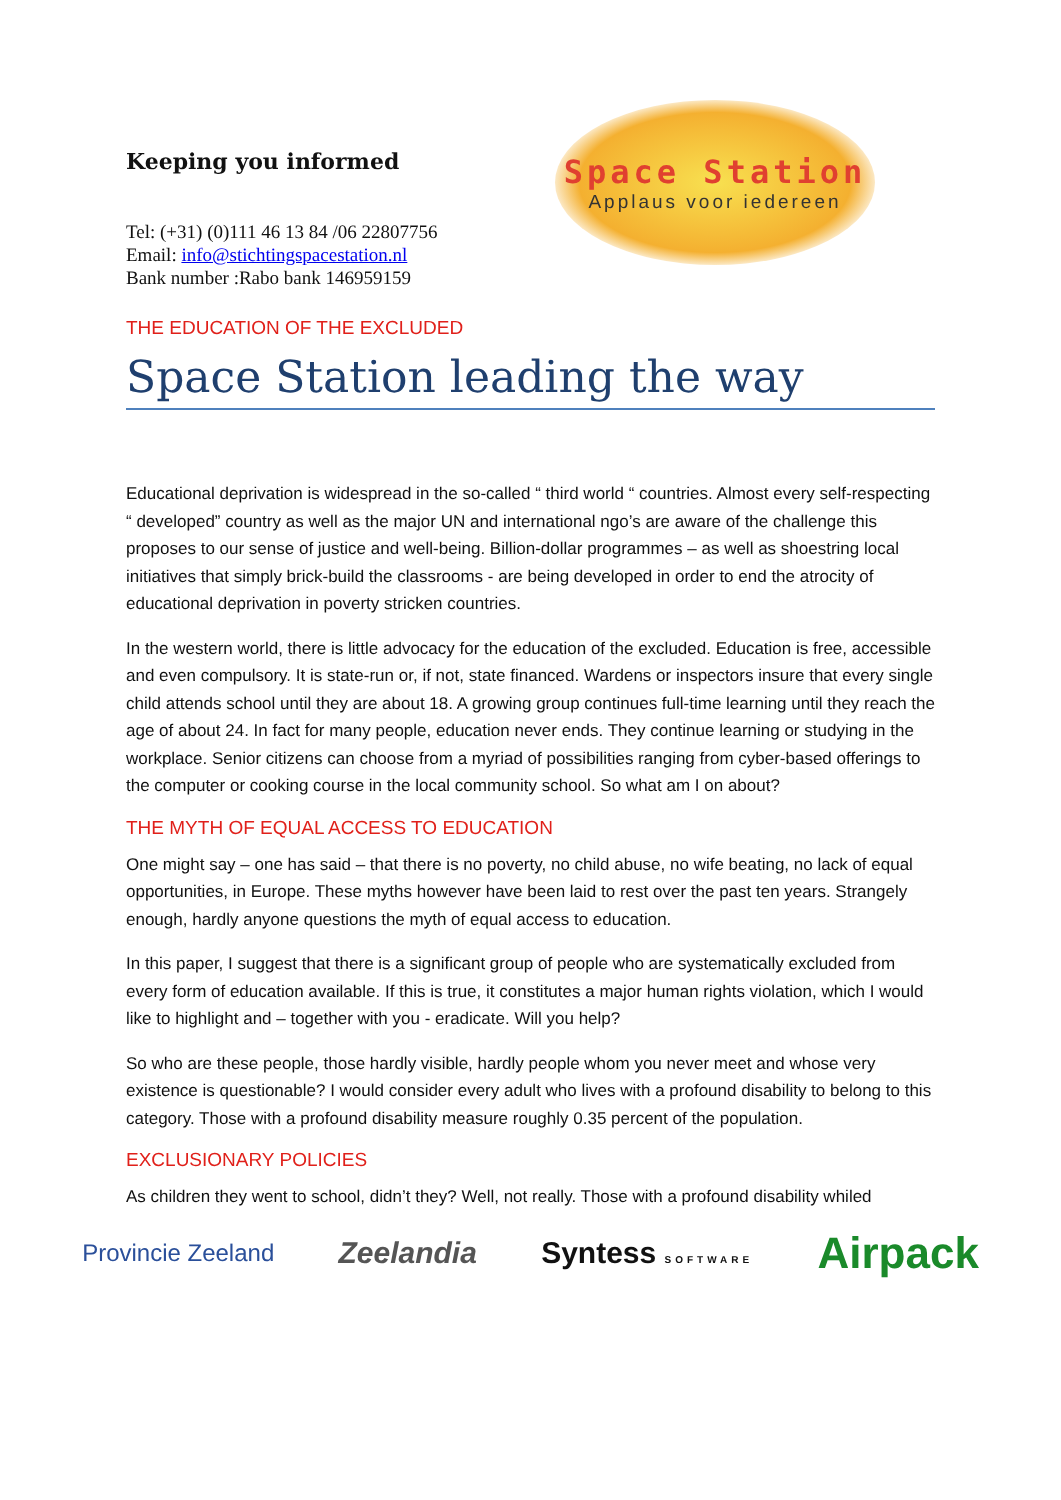Keeping you informed
Tel: (+31) (0)111 46 13 84 /06 22807756
Email: info@stichtingspacestation.nl
Bank number :Rabo bank 146959159
Space Station
Applaus voor iedereen
THE EDUCATION OF THE EXCLUDED
Space Station leading the way
Educational deprivation is widespread in the so-called “ third world “ countries. Almost every self-respecting “ developed” country as well as the major UN and international ngo’s are aware of the challenge this proposes to our sense of justice and well-being. Billion-dollar programmes – as well as shoestring local initiatives that simply brick-build the classrooms - are being developed in order to end the atrocity of educational deprivation in poverty stricken countries.
In the western world, there is little advocacy for the education of the excluded. Education is free, accessible and even compulsory. It is state-run or, if not, state financed. Wardens or inspectors insure that every single child attends school until they are about 18. A growing group continues full-time learning until they reach the age of about 24. In fact for many people, education never ends. They continue learning or studying in the workplace. Senior citizens can choose from a myriad of possibilities ranging from cyber-based offerings to the computer or cooking course in the local community school. So what am I on about?
THE MYTH OF EQUAL ACCESS TO EDUCATION
One might say – one has said – that there is no poverty, no child abuse, no wife beating, no lack of equal opportunities, in Europe. These myths however have been laid to rest over the past ten years. Strangely enough, hardly anyone questions the myth of equal access to education.
In this paper, I suggest that there is a significant group of people who are systematically excluded from every form of education available. If this is true, it constitutes a major human rights violation, which I would like to highlight and – together with you - eradicate. Will you help?
So who are these people, those hardly visible, hardly people whom you never meet and whose very existence is questionable? I would consider every adult who lives with a profound disability to belong to this category. Those with a profound disability measure roughly 0.35 percent of the population.
EXCLUSIONARY POLICIES
As children they went to school, didn’t they? Well, not really. Those with a profound disability whiled
Provincie Zeeland Zeelandia Syntess SOFTWARE Airpack